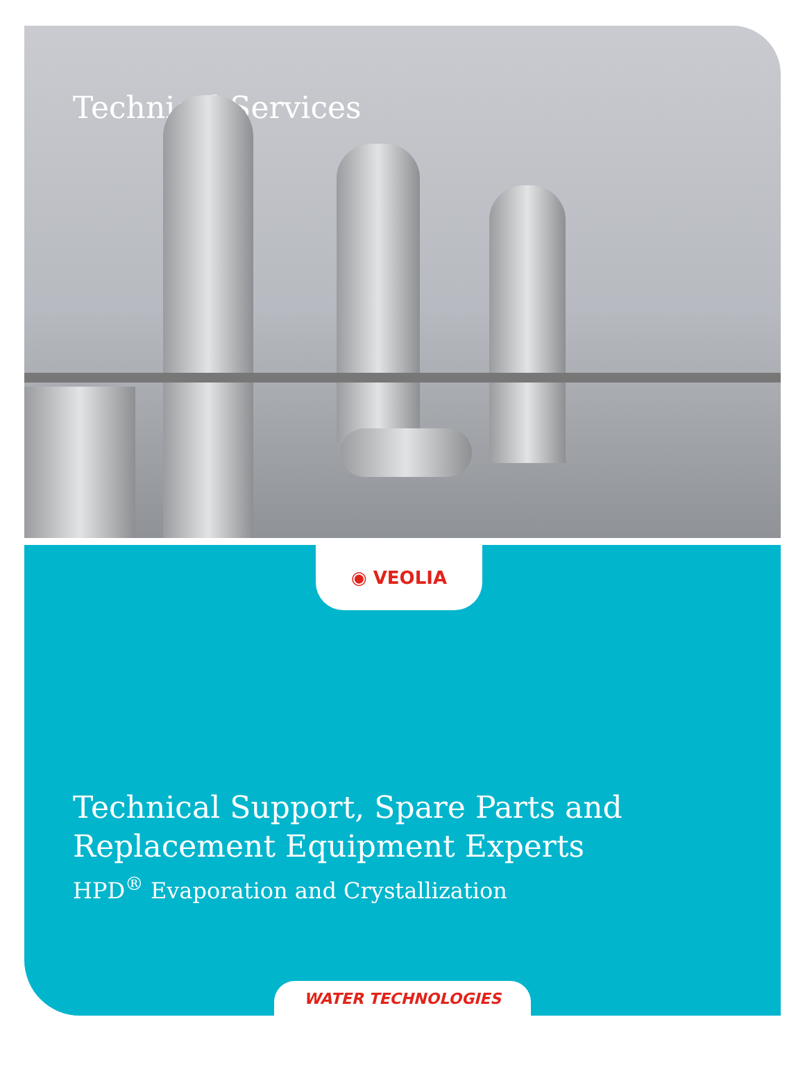Technical Services
◉ VEOLIA
Technical Support, Spare Parts and
Replacement Equipment Experts
HPD<sup>®</sup> Evaporation and Crystallization
WATER TECHNOLOGIES